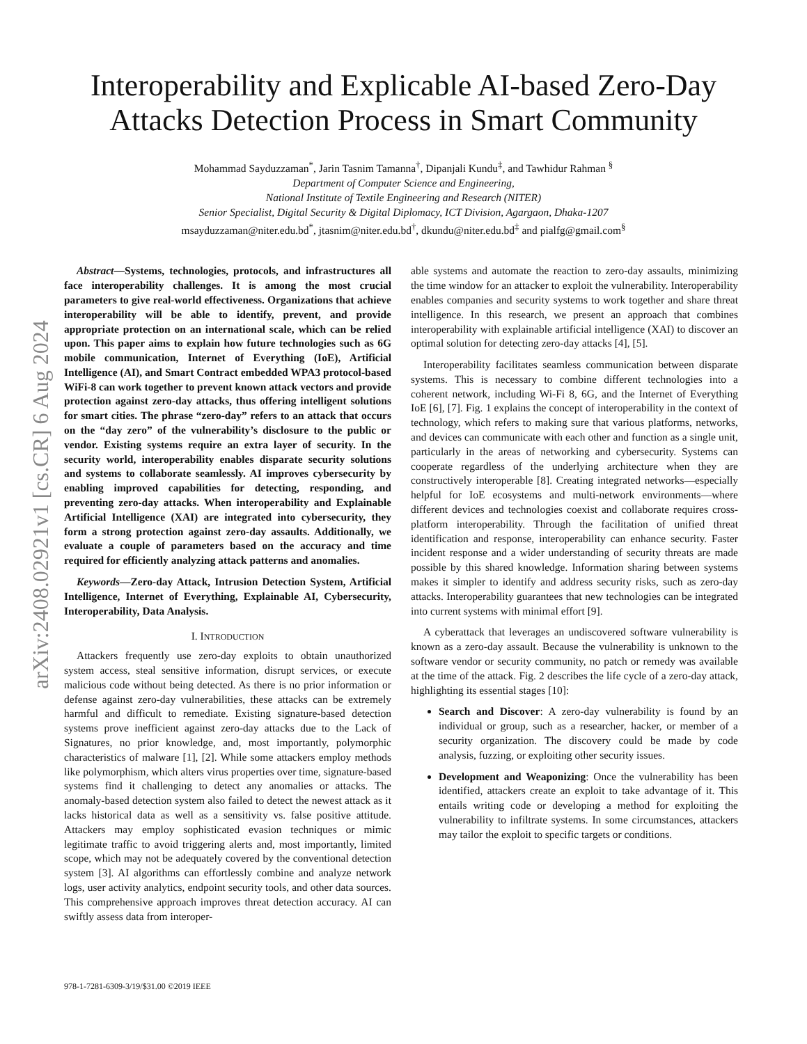arXiv:2408.02921v1 [cs.CR] 6 Aug 2024
Interoperability and Explicable AI-based Zero-Day
Attacks Detection Process in Smart Community
Mohammad Sayduzzaman<sup>*</sup>, Jarin Tasnim Tamanna<sup>†</sup>, Dipanjali Kundu<sup>‡</sup>, and Tawhidur Rahman <sup>§</sup>
Department of Computer Science and Engineering,
National Institute of Textile Engineering and Research (NITER)
Senior Specialist, Digital Security & Digital Diplomacy, ICT Division, Agargaon, Dhaka-1207
msayduzzaman@niter.edu.bd<sup>*</sup>, jtasnim@niter.edu.bd<sup>†</sup>, dkundu@niter.edu.bd<sup>‡</sup> and pialfg@gmail.com<sup>§</sup>
Abstract—Systems, technologies, protocols, and infrastructures all face interoperability challenges. It is among the most crucial parameters to give real-world effectiveness. Organizations that achieve interoperability will be able to identify, prevent, and provide appropriate protection on an international scale, which can be relied upon. This paper aims to explain how future technologies such as 6G mobile communication, Internet of Everything (IoE), Artificial Intelligence (AI), and Smart Contract embedded WPA3 protocol-based WiFi-8 can work together to prevent known attack vectors and provide protection against zero-day attacks, thus offering intelligent solutions for smart cities. The phrase “zero-day” refers to an attack that occurs on the “day zero” of the vulnerability’s disclosure to the public or vendor. Existing systems require an extra layer of security. In the security world, interoperability enables disparate security solutions and systems to collaborate seamlessly. AI improves cybersecurity by enabling improved capabilities for detecting, responding, and preventing zero-day attacks. When interoperability and Explainable Artificial Intelligence (XAI) are integrated into cybersecurity, they form a strong protection against zero-day assaults. Additionally, we evaluate a couple of parameters based on the accuracy and time required for efficiently analyzing attack patterns and anomalies.
Keywords—Zero-day Attack, Intrusion Detection System, Artificial Intelligence, Internet of Everything, Explainable AI, Cybersecurity, Interoperability, Data Analysis.
I. INTRODUCTION
Attackers frequently use zero-day exploits to obtain unauthorized system access, steal sensitive information, disrupt services, or execute malicious code without being detected. As there is no prior information or defense against zero-day vulnerabilities, these attacks can be extremely harmful and difficult to remediate. Existing signature-based detection systems prove inefficient against zero-day attacks due to the Lack of Signatures, no prior knowledge, and, most importantly, polymorphic characteristics of malware [1], [2]. While some attackers employ methods like polymorphism, which alters virus properties over time, signature-based systems find it challenging to detect any anomalies or attacks. The anomaly-based detection system also failed to detect the newest attack as it lacks historical data as well as a sensitivity vs. false positive attitude. Attackers may employ sophisticated evasion techniques or mimic legitimate traffic to avoid triggering alerts and, most importantly, limited scope, which may not be adequately covered by the conventional detection system [3]. AI algorithms can effortlessly combine and analyze network logs, user activity analytics, endpoint security tools, and other data sources. This comprehensive approach improves threat detection accuracy. AI can swiftly assess data from interoper-
able systems and automate the reaction to zero-day assaults, minimizing the time window for an attacker to exploit the vulnerability. Interoperability enables companies and security systems to work together and share threat intelligence. In this research, we present an approach that combines interoperability with explainable artificial intelligence (XAI) to discover an optimal solution for detecting zero-day attacks [4], [5].
Interoperability facilitates seamless communication between disparate systems. This is necessary to combine different technologies into a coherent network, including Wi-Fi 8, 6G, and the Internet of Everything IoE [6], [7]. Fig. 1 explains the concept of interoperability in the context of technology, which refers to making sure that various platforms, networks, and devices can communicate with each other and function as a single unit, particularly in the areas of networking and cybersecurity. Systems can cooperate regardless of the underlying architecture when they are constructively interoperable [8]. Creating integrated networks—especially helpful for IoE ecosystems and multi-network environments—where different devices and technologies coexist and collaborate requires cross-platform interoperability. Through the facilitation of unified threat identification and response, interoperability can enhance security. Faster incident response and a wider understanding of security threats are made possible by this shared knowledge. Information sharing between systems makes it simpler to identify and address security risks, such as zero-day attacks. Interoperability guarantees that new technologies can be integrated into current systems with minimal effort [9].
A cyberattack that leverages an undiscovered software vulnerability is known as a zero-day assault. Because the vulnerability is unknown to the software vendor or security community, no patch or remedy was available at the time of the attack. Fig. 2 describes the life cycle of a zero-day attack, highlighting its essential stages [10]:
Search and Discover: A zero-day vulnerability is found by an individual or group, such as a researcher, hacker, or member of a security organization. The discovery could be made by code analysis, fuzzing, or exploiting other security issues.
Development and Weaponizing: Once the vulnerability has been identified, attackers create an exploit to take advantage of it. This entails writing code or developing a method for exploiting the vulnerability to infiltrate systems. In some circumstances, attackers may tailor the exploit to specific targets or conditions.
978-1-7281-6309-3/19/$31.00 ©2019 IEEE